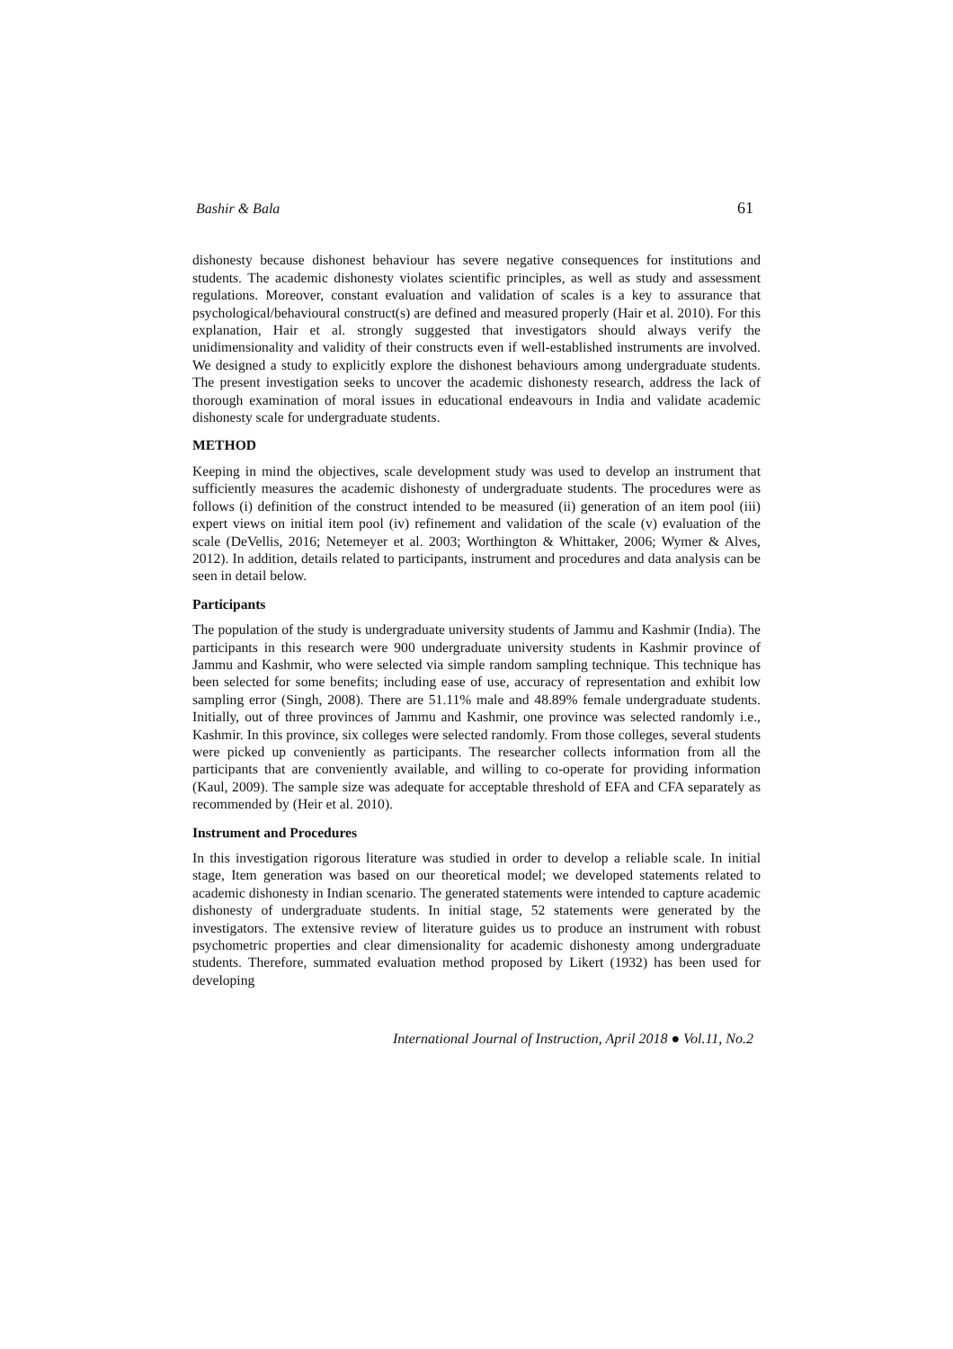Bashir & Bala 61
dishonesty because dishonest behaviour has severe negative consequences for institutions and students. The academic dishonesty violates scientific principles, as well as study and assessment regulations. Moreover, constant evaluation and validation of scales is a key to assurance that psychological/behavioural construct(s) are defined and measured properly (Hair et al. 2010). For this explanation, Hair et al. strongly suggested that investigators should always verify the unidimensionality and validity of their constructs even if well-established instruments are involved. We designed a study to explicitly explore the dishonest behaviours among undergraduate students. The present investigation seeks to uncover the academic dishonesty research, address the lack of thorough examination of moral issues in educational endeavours in India and validate academic dishonesty scale for undergraduate students.
METHOD
Keeping in mind the objectives, scale development study was used to develop an instrument that sufficiently measures the academic dishonesty of undergraduate students. The procedures were as follows (i) definition of the construct intended to be measured (ii) generation of an item pool (iii) expert views on initial item pool (iv) refinement and validation of the scale (v) evaluation of the scale (DeVellis, 2016; Netemeyer et al. 2003; Worthington & Whittaker, 2006; Wymer & Alves, 2012). In addition, details related to participants, instrument and procedures and data analysis can be seen in detail below.
Participants
The population of the study is undergraduate university students of Jammu and Kashmir (India). The participants in this research were 900 undergraduate university students in Kashmir province of Jammu and Kashmir, who were selected via simple random sampling technique. This technique has been selected for some benefits; including ease of use, accuracy of representation and exhibit low sampling error (Singh, 2008). There are 51.11% male and 48.89% female undergraduate students. Initially, out of three provinces of Jammu and Kashmir, one province was selected randomly i.e., Kashmir. In this province, six colleges were selected randomly. From those colleges, several students were picked up conveniently as participants. The researcher collects information from all the participants that are conveniently available, and willing to co-operate for providing information (Kaul, 2009). The sample size was adequate for acceptable threshold of EFA and CFA separately as recommended by (Heir et al. 2010).
Instrument and Procedures
In this investigation rigorous literature was studied in order to develop a reliable scale. In initial stage, Item generation was based on our theoretical model; we developed statements related to academic dishonesty in Indian scenario. The generated statements were intended to capture academic dishonesty of undergraduate students. In initial stage, 52 statements were generated by the investigators. The extensive review of literature guides us to produce an instrument with robust psychometric properties and clear dimensionality for academic dishonesty among undergraduate students. Therefore, summated evaluation method proposed by Likert (1932) has been used for developing
International Journal of Instruction, April 2018 ● Vol.11, No.2